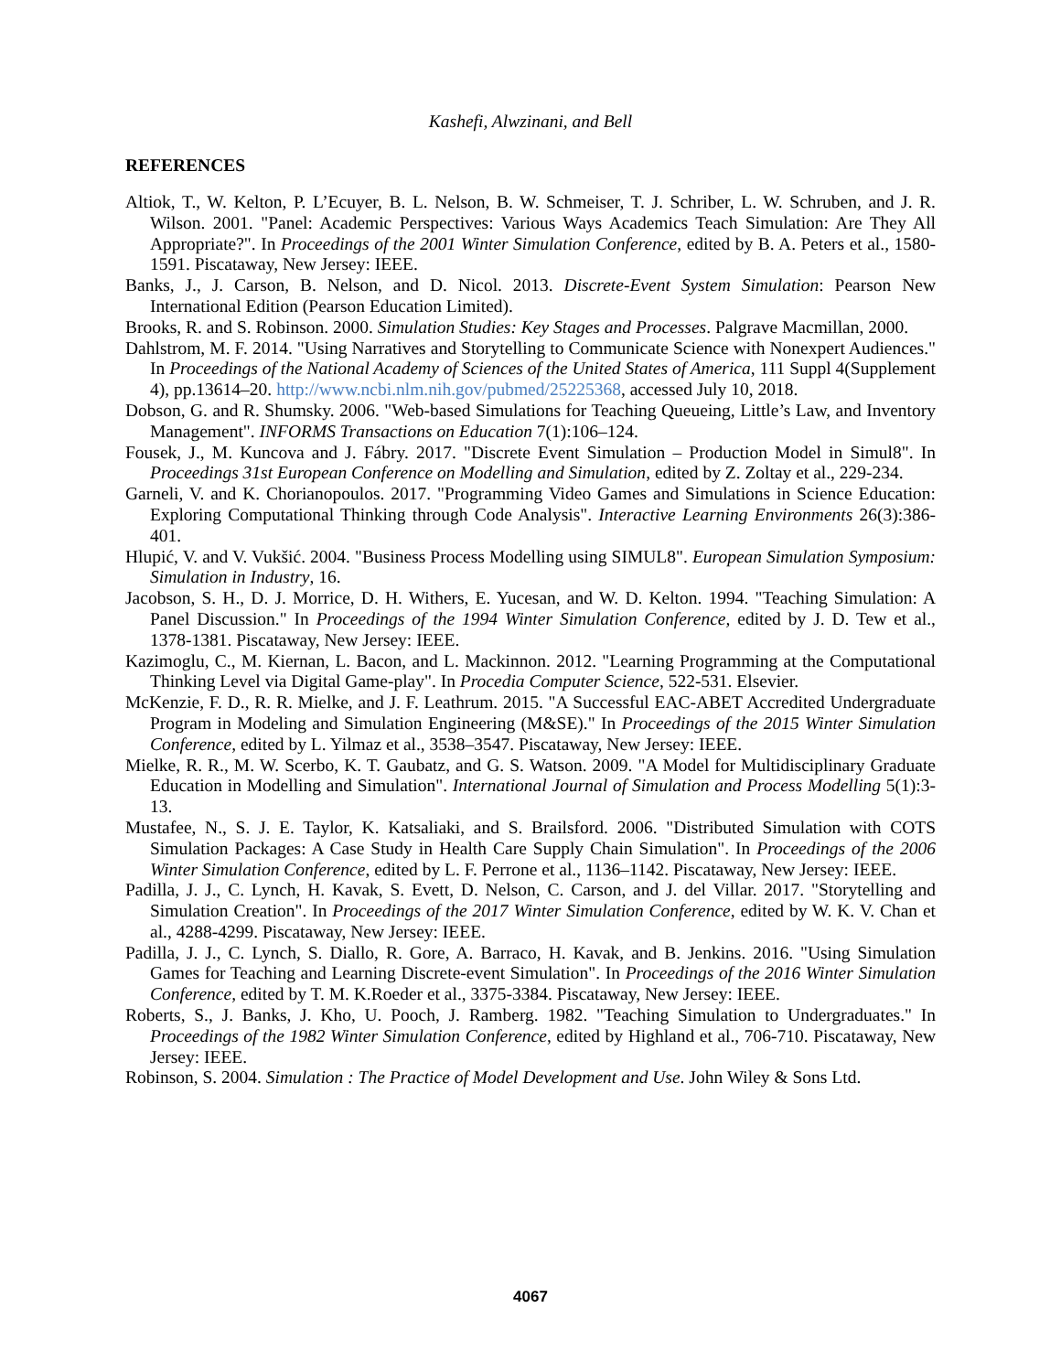Kashefi, Alwzinani, and Bell
REFERENCES
Altiok, T., W. Kelton, P. L’Ecuyer, B. L. Nelson, B. W. Schmeiser, T. J. Schriber, L. W. Schruben, and J. R. Wilson. 2001. "Panel: Academic Perspectives: Various Ways Academics Teach Simulation: Are They All Appropriate?". In Proceedings of the 2001 Winter Simulation Conference, edited by B. A. Peters et al., 1580-1591. Piscataway, New Jersey: IEEE.
Banks, J., J. Carson, B. Nelson, and D. Nicol. 2013. Discrete-Event System Simulation: Pearson New International Edition (Pearson Education Limited).
Brooks, R. and S. Robinson. 2000. Simulation Studies: Key Stages and Processes. Palgrave Macmillan, 2000.
Dahlstrom, M. F. 2014. "Using Narratives and Storytelling to Communicate Science with Nonexpert Audiences." In Proceedings of the National Academy of Sciences of the United States of America, 111 Suppl 4(Supplement 4), pp.13614–20. http://www.ncbi.nlm.nih.gov/pubmed/25225368, accessed July 10, 2018.
Dobson, G. and R. Shumsky. 2006. "Web-based Simulations for Teaching Queueing, Little’s Law, and Inventory Management". INFORMS Transactions on Education 7(1):106–124.
Fousek, J., M. Kuncova and J. Fábry. 2017. "Discrete Event Simulation – Production Model in Simul8". In Proceedings 31st European Conference on Modelling and Simulation, edited by Z. Zoltay et al., 229-234.
Garneli, V. and K. Chorianopoulos. 2017. "Programming Video Games and Simulations in Science Education: Exploring Computational Thinking through Code Analysis". Interactive Learning Environments 26(3):386-401.
Hlupić, V. and V. Vukšić. 2004. "Business Process Modelling using SIMUL8". European Simulation Symposium: Simulation in Industry, 16.
Jacobson, S. H., D. J. Morrice, D. H. Withers, E. Yucesan, and W. D. Kelton. 1994. "Teaching Simulation: A Panel Discussion." In Proceedings of the 1994 Winter Simulation Conference, edited by J. D. Tew et al., 1378-1381. Piscataway, New Jersey: IEEE.
Kazimoglu, C., M. Kiernan, L. Bacon, and L. Mackinnon. 2012. "Learning Programming at the Computational Thinking Level via Digital Game-play". In Procedia Computer Science, 522-531. Elsevier.
McKenzie, F. D., R. R. Mielke, and J. F. Leathrum. 2015. "A Successful EAC-ABET Accredited Undergraduate Program in Modeling and Simulation Engineering (M&SE)." In Proceedings of the 2015 Winter Simulation Conference, edited by L. Yilmaz et al., 3538–3547. Piscataway, New Jersey: IEEE.
Mielke, R. R., M. W. Scerbo, K. T. Gaubatz, and G. S. Watson. 2009. "A Model for Multidisciplinary Graduate Education in Modelling and Simulation". International Journal of Simulation and Process Modelling 5(1):3-13.
Mustafee, N., S. J. E. Taylor, K. Katsaliaki, and S. Brailsford. 2006. "Distributed Simulation with COTS Simulation Packages: A Case Study in Health Care Supply Chain Simulation". In Proceedings of the 2006 Winter Simulation Conference, edited by L. F. Perrone et al., 1136–1142. Piscataway, New Jersey: IEEE.
Padilla, J. J., C. Lynch, H. Kavak, S. Evett, D. Nelson, C. Carson, and J. del Villar. 2017. "Storytelling and Simulation Creation". In Proceedings of the 2017 Winter Simulation Conference, edited by W. K. V. Chan et al., 4288-4299. Piscataway, New Jersey: IEEE.
Padilla, J. J., C. Lynch, S. Diallo, R. Gore, A. Barraco, H. Kavak, and B. Jenkins. 2016. "Using Simulation Games for Teaching and Learning Discrete-event Simulation". In Proceedings of the 2016 Winter Simulation Conference, edited by T. M. K.Roeder et al., 3375-3384. Piscataway, New Jersey: IEEE.
Roberts, S., J. Banks, J. Kho, U. Pooch, J. Ramberg. 1982. "Teaching Simulation to Undergraduates." In Proceedings of the 1982 Winter Simulation Conference, edited by Highland et al., 706-710. Piscataway, New Jersey: IEEE.
Robinson, S. 2004. Simulation : The Practice of Model Development and Use. John Wiley & Sons Ltd.
4067